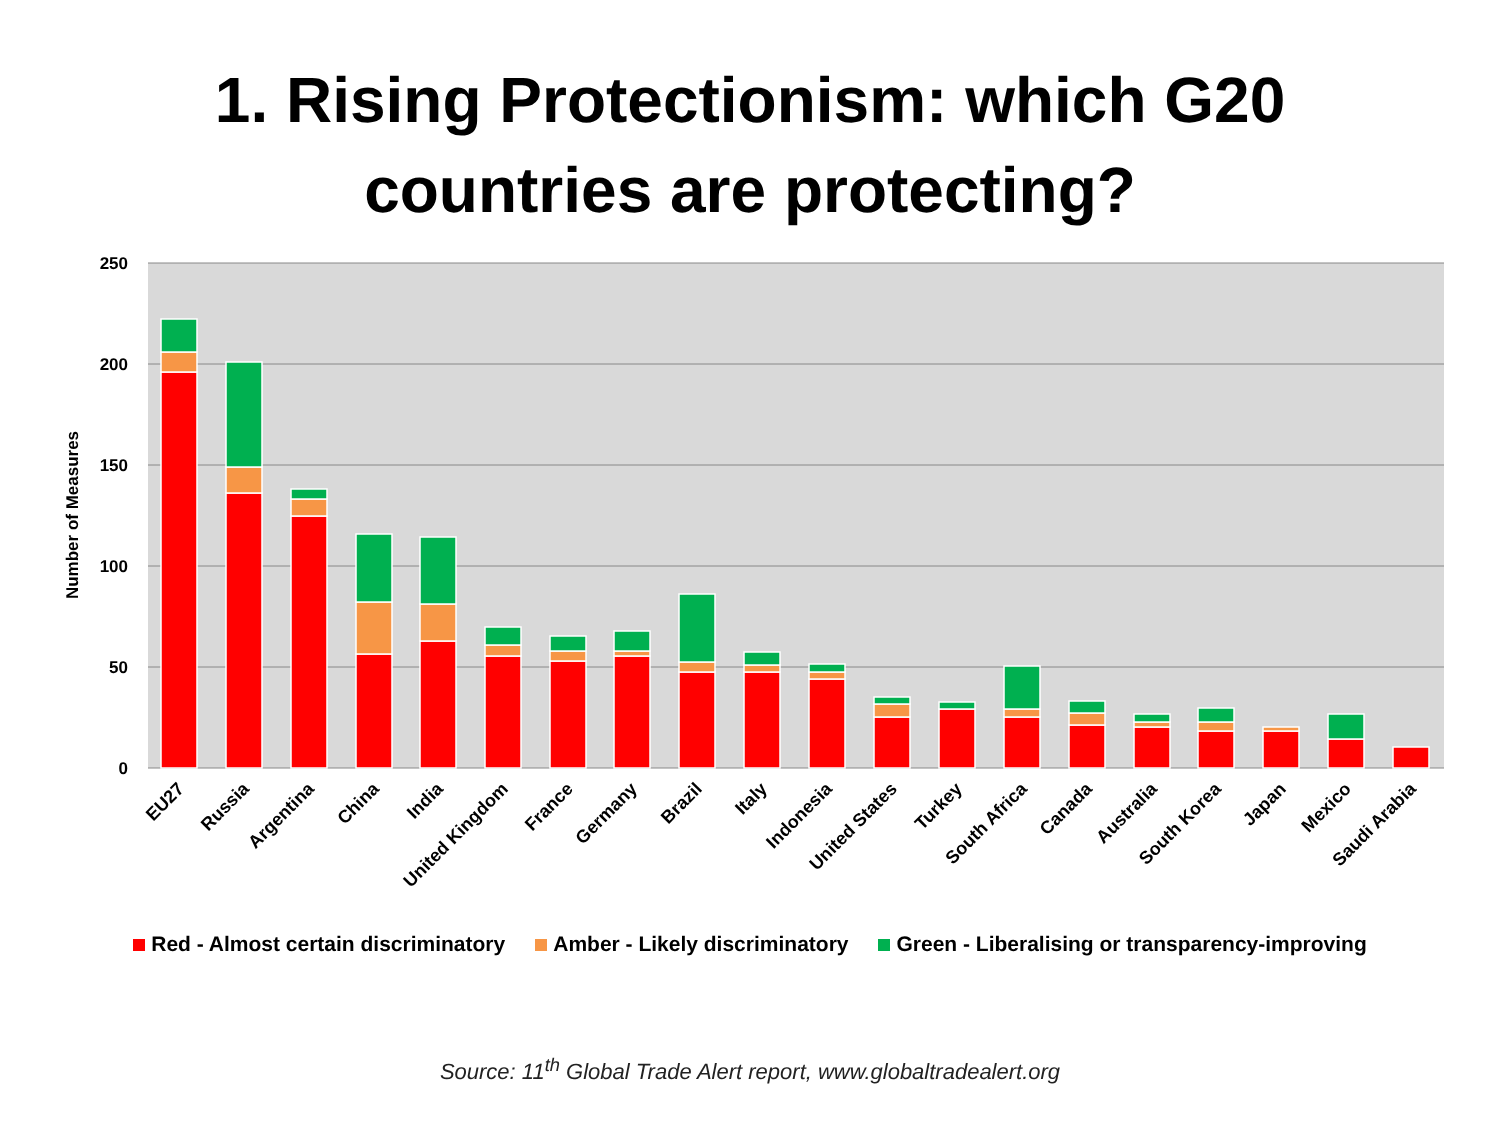1. Rising Protectionism: which G20
countries are protecting?
250
200
150
100
50
0
Number of Measures
EU27
Russia
Argentina
China
India
United Kingdom
France
Germany
Brazil
Italy
Indonesia
United States
Turkey
South Africa
Canada
Australia
South Korea
Japan
Mexico
Saudi Arabia
Red - Almost certain discriminatory Amber - Likely discriminatory Green - Liberalising or transparency-improving
Source: 11<sup>th</sup> Global Trade Alert report, www.globaltradealert.org